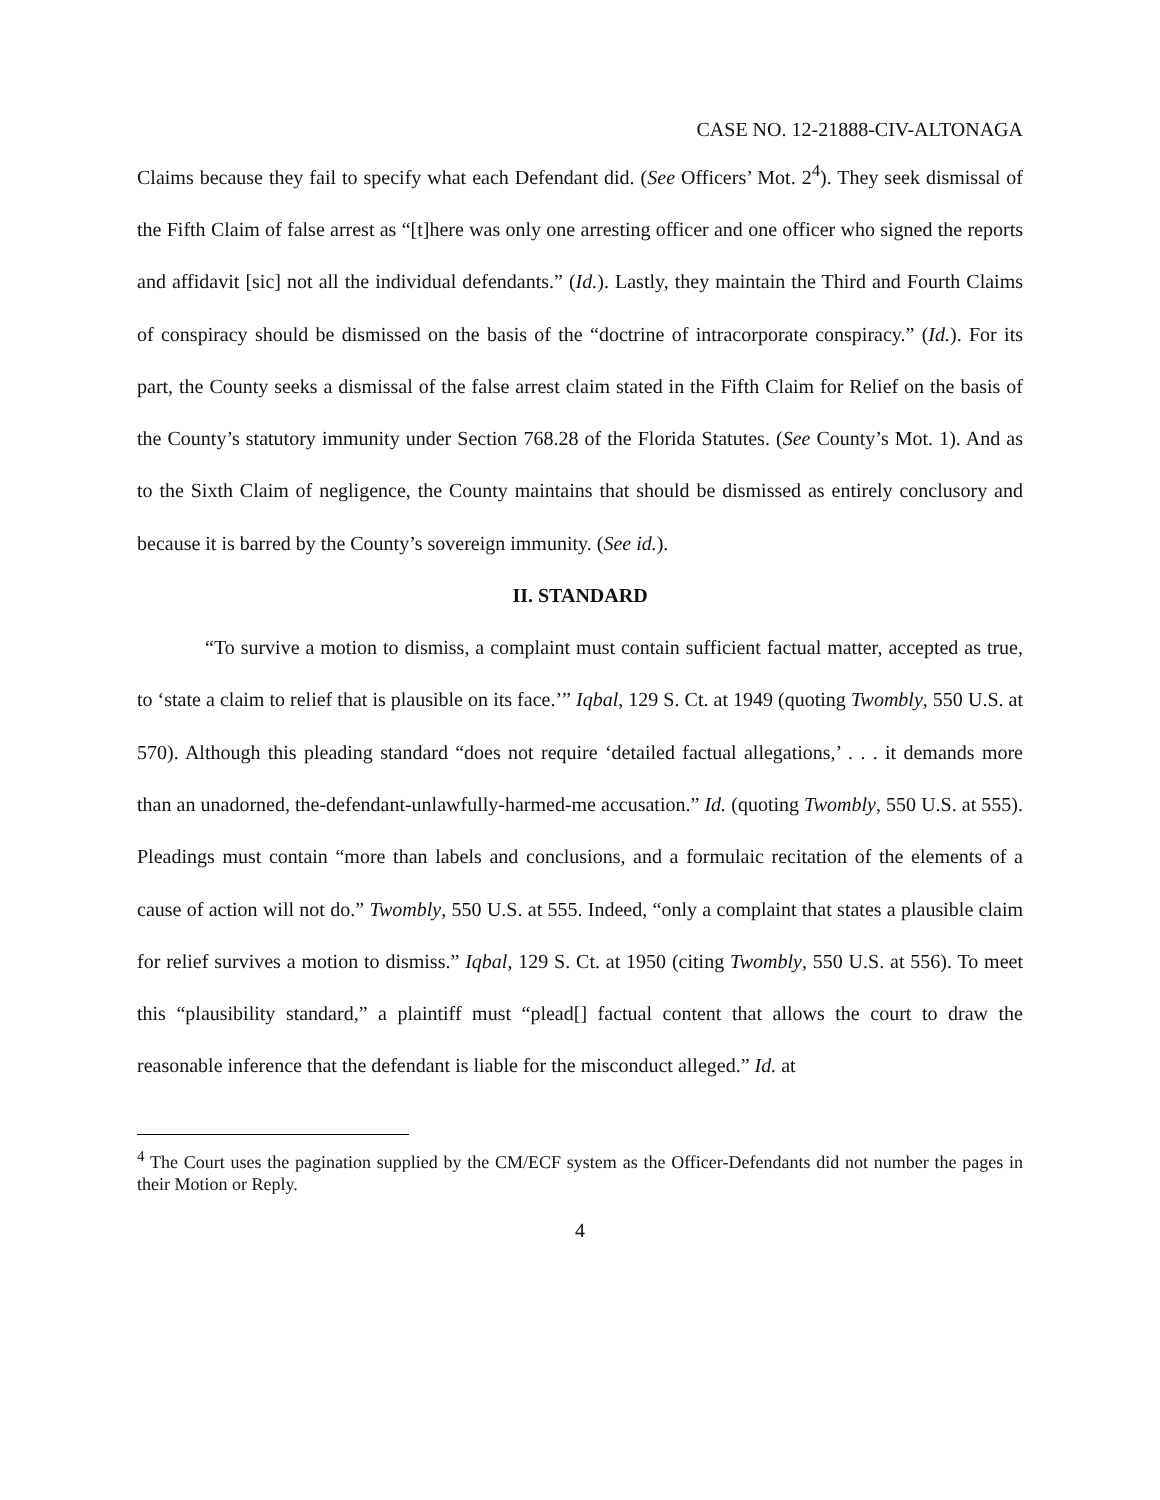CASE NO. 12-21888-CIV-ALTONAGA
Claims because they fail to specify what each Defendant did. (See Officers’ Mot. 2<sup>4</sup>). They seek dismissal of the Fifth Claim of false arrest as “[t]here was only one arresting officer and one officer who signed the reports and affidavit [sic] not all the individual defendants.” (Id.). Lastly, they maintain the Third and Fourth Claims of conspiracy should be dismissed on the basis of the “doctrine of intracorporate conspiracy.” (Id.). For its part, the County seeks a dismissal of the false arrest claim stated in the Fifth Claim for Relief on the basis of the County’s statutory immunity under Section 768.28 of the Florida Statutes. (See County’s Mot. 1). And as to the Sixth Claim of negligence, the County maintains that should be dismissed as entirely conclusory and because it is barred by the County’s sovereign immunity. (See id.).
II. STANDARD
“To survive a motion to dismiss, a complaint must contain sufficient factual matter, accepted as true, to ‘state a claim to relief that is plausible on its face.’” Iqbal, 129 S. Ct. at 1949 (quoting Twombly, 550 U.S. at 570). Although this pleading standard “does not require ‘detailed factual allegations,’ . . . it demands more than an unadorned, the-defendant-unlawfully-harmed-me accusation.” Id. (quoting Twombly, 550 U.S. at 555). Pleadings must contain “more than labels and conclusions, and a formulaic recitation of the elements of a cause of action will not do.” Twombly, 550 U.S. at 555. Indeed, “only a complaint that states a plausible claim for relief survives a motion to dismiss.” Iqbal, 129 S. Ct. at 1950 (citing Twombly, 550 U.S. at 556). To meet this “plausibility standard,” a plaintiff must “plead[] factual content that allows the court to draw the reasonable inference that the defendant is liable for the misconduct alleged.” Id. at
<sup>4</sup> The Court uses the pagination supplied by the CM/ECF system as the Officer-Defendants did not number the pages in their Motion or Reply.
4